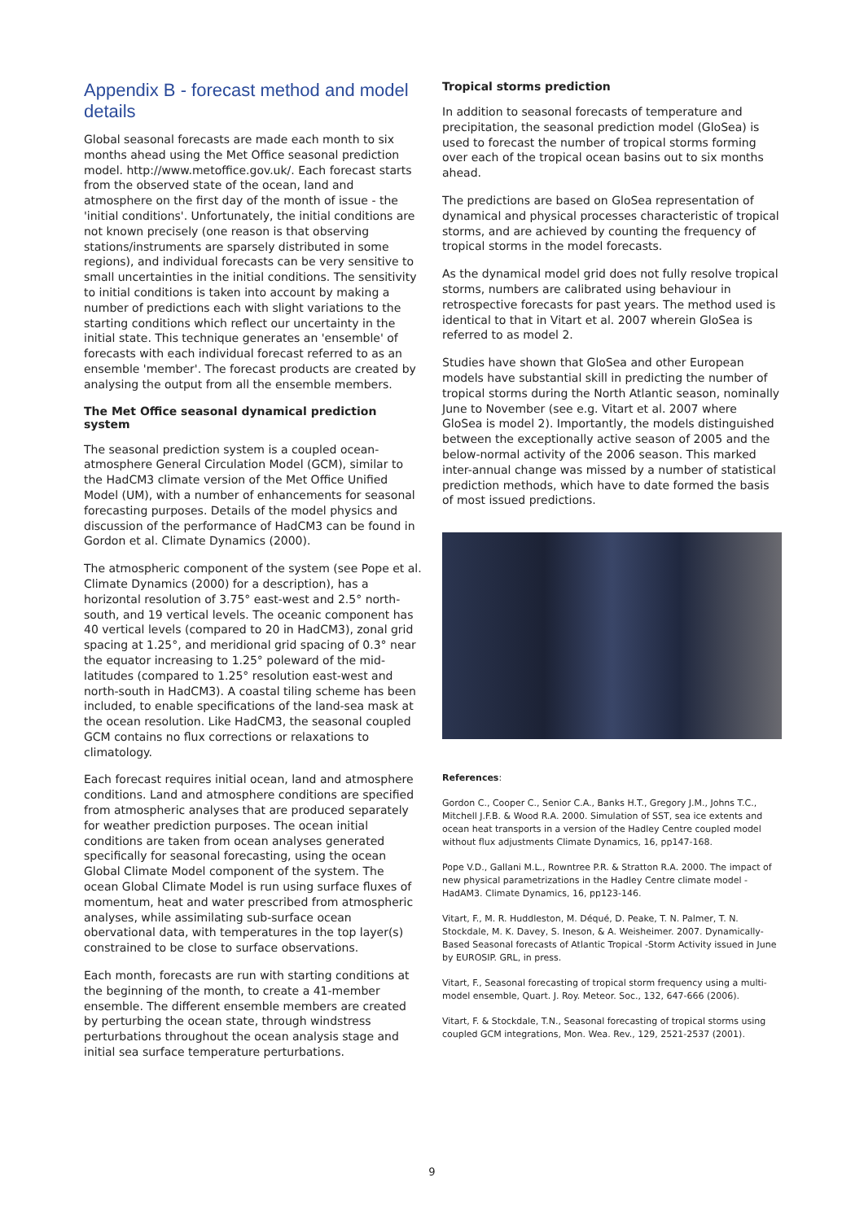Appendix B - forecast method and model details
Global seasonal forecasts are made each month to six months ahead using the Met Office seasonal prediction model. http://www.metoffice.gov.uk/. Each forecast starts from the observed state of the ocean, land and atmosphere on the first day of the month of issue - the 'initial conditions'. Unfortunately, the initial conditions are not known precisely (one reason is that observing stations/instruments are sparsely distributed in some regions), and individual forecasts can be very sensitive to small uncertainties in the initial conditions. The sensitivity to initial conditions is taken into account by making a number of predictions each with slight variations to the starting conditions which reflect our uncertainty in the initial state. This technique generates an 'ensemble' of forecasts with each individual forecast referred to as an ensemble 'member'. The forecast products are created by analysing the output from all the ensemble members.
The Met Office seasonal dynamical prediction system
The seasonal prediction system is a coupled ocean-atmosphere General Circulation Model (GCM), similar to the HadCM3 climate version of the Met Office Unified Model (UM), with a number of enhancements for seasonal forecasting purposes. Details of the model physics and discussion of the performance of HadCM3 can be found in Gordon et al. Climate Dynamics (2000).
The atmospheric component of the system (see Pope et al. Climate Dynamics (2000) for a description), has a horizontal resolution of 3.75° east-west and 2.5° north-south, and 19 vertical levels. The oceanic component has 40 vertical levels (compared to 20 in HadCM3), zonal grid spacing at 1.25°, and meridional grid spacing of 0.3° near the equator increasing to 1.25° poleward of the mid-latitudes (compared to 1.25° resolution east-west and north-south in HadCM3). A coastal tiling scheme has been included, to enable specifications of the land-sea mask at the ocean resolution. Like HadCM3, the seasonal coupled GCM contains no flux corrections or relaxations to climatology.
Each forecast requires initial ocean, land and atmosphere conditions. Land and atmosphere conditions are specified from atmospheric analyses that are produced separately for weather prediction purposes. The ocean initial conditions are taken from ocean analyses generated specifically for seasonal forecasting, using the ocean Global Climate Model component of the system. The ocean Global Climate Model is run using surface fluxes of momentum, heat and water prescribed from atmospheric analyses, while assimilating sub-surface ocean obervational data, with temperatures in the top layer(s) constrained to be close to surface observations.
Each month, forecasts are run with starting conditions at the beginning of the month, to create a 41-member ensemble. The different ensemble members are created by perturbing the ocean state, through windstress perturbations throughout the ocean analysis stage and initial sea surface temperature perturbations.
Tropical storms prediction
In addition to seasonal forecasts of temperature and precipitation, the seasonal prediction model (GloSea) is used to forecast the number of tropical storms forming over each of the tropical ocean basins out to six months ahead.
The predictions are based on GloSea representation of dynamical and physical processes characteristic of tropical storms, and are achieved by counting the frequency of tropical storms in the model forecasts.
As the dynamical model grid does not fully resolve tropical storms, numbers are calibrated using behaviour in retrospective forecasts for past years. The method used is identical to that in Vitart et al. 2007 wherein GloSea is referred to as model 2.
Studies have shown that GloSea and other European models have substantial skill in predicting the number of tropical storms during the North Atlantic season, nominally June to November (see e.g. Vitart et al. 2007 where GloSea is model 2). Importantly, the models distinguished between the exceptionally active season of 2005 and the below-normal activity of the 2006 season. This marked inter-annual change was missed by a number of statistical prediction methods, which have to date formed the basis of most issued predictions.
References:
Gordon C., Cooper C., Senior C.A., Banks H.T., Gregory J.M., Johns T.C., Mitchell J.F.B. & Wood R.A. 2000. Simulation of SST, sea ice extents and ocean heat transports in a version of the Hadley Centre coupled model without flux adjustments Climate Dynamics, 16, pp147-168.
Pope V.D., Gallani M.L., Rowntree P.R. & Stratton R.A. 2000. The impact of new physical parametrizations in the Hadley Centre climate model - HadAM3. Climate Dynamics, 16, pp123-146.
Vitart, F., M. R. Huddleston, M. Déqué, D. Peake, T. N. Palmer, T. N. Stockdale, M. K. Davey, S. Ineson, & A. Weisheimer. 2007. Dynamically-Based Seasonal forecasts of Atlantic Tropical -Storm Activity issued in June by EUROSIP. GRL, in press.
Vitart, F., Seasonal forecasting of tropical storm frequency using a multi-model ensemble, Quart. J. Roy. Meteor. Soc., 132, 647-666 (2006).
Vitart, F. & Stockdale, T.N., Seasonal forecasting of tropical storms using coupled GCM integrations, Mon. Wea. Rev., 129, 2521-2537 (2001).
9